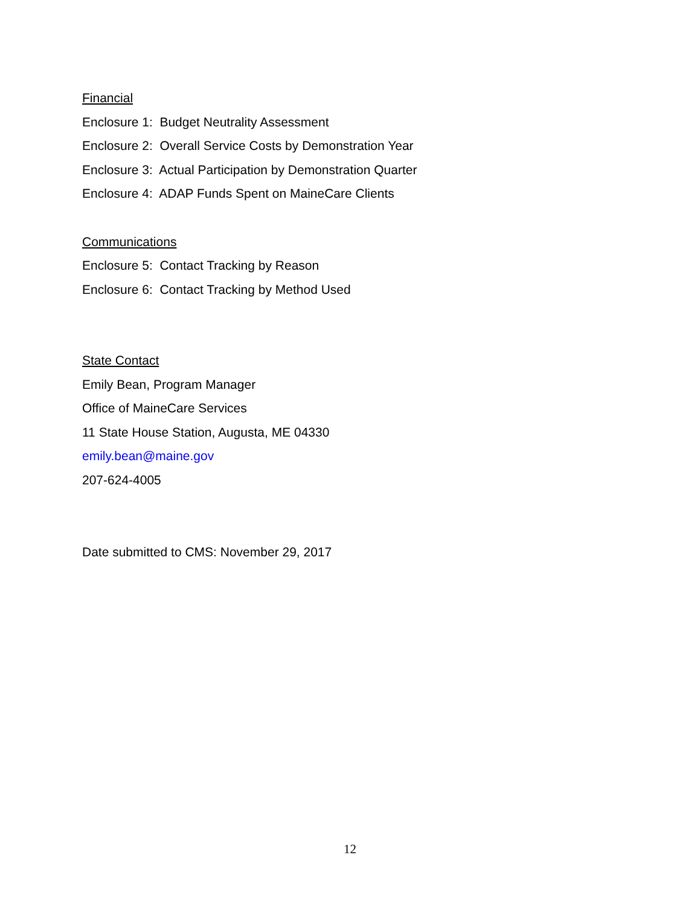Financial
Enclosure 1: Budget Neutrality Assessment
Enclosure 2: Overall Service Costs by Demonstration Year
Enclosure 3: Actual Participation by Demonstration Quarter
Enclosure 4: ADAP Funds Spent on MaineCare Clients
Communications
Enclosure 5: Contact Tracking by Reason
Enclosure 6: Contact Tracking by Method Used
State Contact
Emily Bean, Program Manager
Office of MaineCare Services
11 State House Station, Augusta, ME 04330
emily.bean@maine.gov
207-624-4005
Date submitted to CMS: November 29, 2017
12